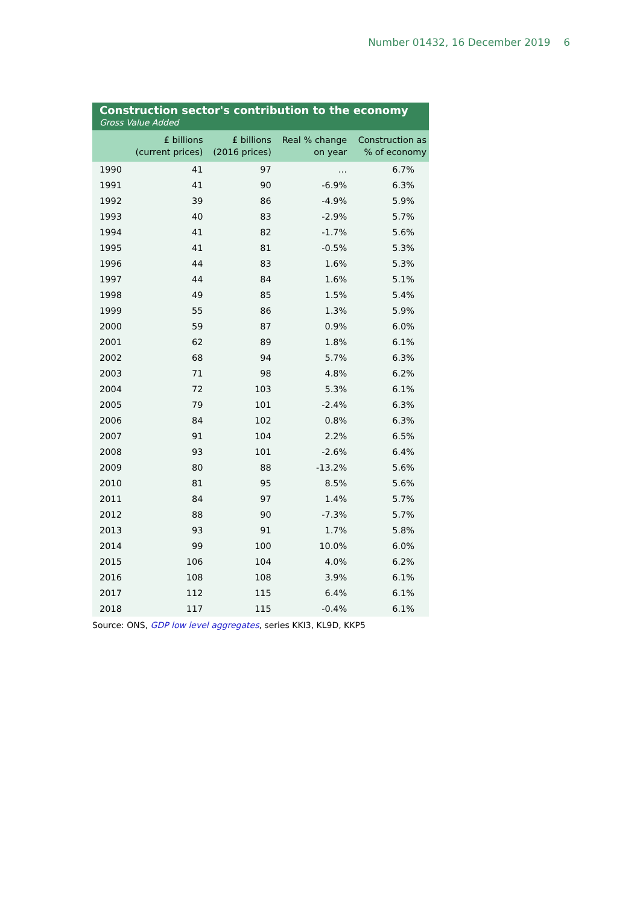Number 01432, 16 December 2019 6
Construction sector's contribution to the economy
Gross Value Added
| | £ billions (current prices) | £ billions (2016 prices) | Real % change on year | Construction as % of economy |
| --- | --- | --- | --- | --- |
| 1990 | 41 | 97 | … | 6.7% |
| 1991 | 41 | 90 | -6.9% | 6.3% |
| 1992 | 39 | 86 | -4.9% | 5.9% |
| 1993 | 40 | 83 | -2.9% | 5.7% |
| 1994 | 41 | 82 | -1.7% | 5.6% |
| 1995 | 41 | 81 | -0.5% | 5.3% |
| 1996 | 44 | 83 | 1.6% | 5.3% |
| 1997 | 44 | 84 | 1.6% | 5.1% |
| 1998 | 49 | 85 | 1.5% | 5.4% |
| 1999 | 55 | 86 | 1.3% | 5.9% |
| 2000 | 59 | 87 | 0.9% | 6.0% |
| 2001 | 62 | 89 | 1.8% | 6.1% |
| 2002 | 68 | 94 | 5.7% | 6.3% |
| 2003 | 71 | 98 | 4.8% | 6.2% |
| 2004 | 72 | 103 | 5.3% | 6.1% |
| 2005 | 79 | 101 | -2.4% | 6.3% |
| 2006 | 84 | 102 | 0.8% | 6.3% |
| 2007 | 91 | 104 | 2.2% | 6.5% |
| 2008 | 93 | 101 | -2.6% | 6.4% |
| 2009 | 80 | 88 | -13.2% | 5.6% |
| 2010 | 81 | 95 | 8.5% | 5.6% |
| 2011 | 84 | 97 | 1.4% | 5.7% |
| 2012 | 88 | 90 | -7.3% | 5.7% |
| 2013 | 93 | 91 | 1.7% | 5.8% |
| 2014 | 99 | 100 | 10.0% | 6.0% |
| 2015 | 106 | 104 | 4.0% | 6.2% |
| 2016 | 108 | 108 | 3.9% | 6.1% |
| 2017 | 112 | 115 | 6.4% | 6.1% |
| 2018 | 117 | 115 | -0.4% | 6.1% |
Source: ONS, GDP low level aggregates, series KKI3, KL9D, KKP5